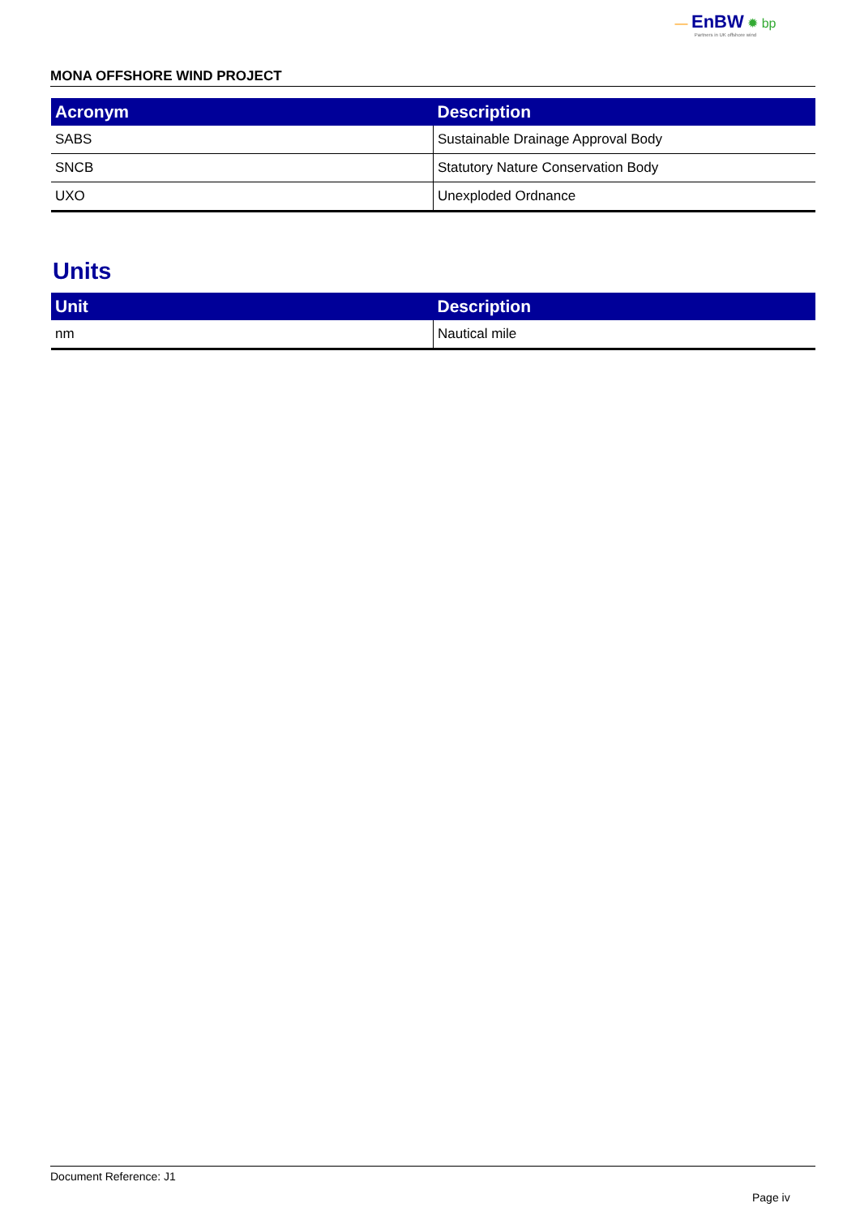— EnBW ✹ bp
Partners in UK offshore wind
MONA OFFSHORE WIND PROJECT
| Acronym | Description |
| --- | --- |
| SABS | Sustainable Drainage Approval Body |
| SNCB | Statutory Nature Conservation Body |
| UXO | Unexploded Ordnance |
Units
| Unit | Description |
| --- | --- |
| nm | Nautical mile |
Document Reference: J1
Page iv